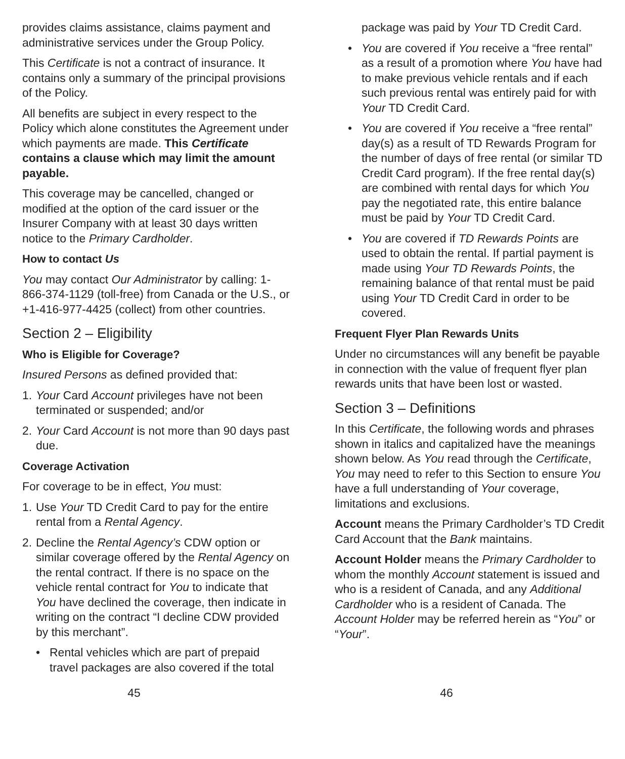provides claims assistance, claims payment and administrative services under the Group Policy.
This Certificate is not a contract of insurance. It contains only a summary of the principal provisions of the Policy.
All benefits are subject in every respect to the Policy which alone constitutes the Agreement under which payments are made. This Certificate contains a clause which may limit the amount payable.
This coverage may be cancelled, changed or modified at the option of the card issuer or the Insurer Company with at least 30 days written notice to the Primary Cardholder.
How to contact Us
You may contact Our Administrator by calling: 1-866-374-1129 (toll-free) from Canada or the U.S., or +1-416-977-4425 (collect) from other countries.
Section 2 – Eligibility
Who is Eligible for Coverage?
Insured Persons as defined provided that:
1. Your Card Account privileges have not been terminated or suspended; and/or
2. Your Card Account is not more than 90 days past due.
Coverage Activation
For coverage to be in effect, You must:
1. Use Your TD Credit Card to pay for the entire rental from a Rental Agency.
2. Decline the Rental Agency’s CDW option or similar coverage offered by the Rental Agency on the rental contract. If there is no space on the vehicle rental contract for You to indicate that You have declined the coverage, then indicate in writing on the contract “I decline CDW provided by this merchant”.
• Rental vehicles which are part of prepaid travel packages are also covered if the total
package was paid by Your TD Credit Card.
• You are covered if You receive a “free rental” as a result of a promotion where You have had to make previous vehicle rentals and if each such previous rental was entirely paid for with Your TD Credit Card.
• You are covered if You receive a “free rental” day(s) as a result of TD Rewards Program for the number of days of free rental (or similar TD Credit Card program). If the free rental day(s) are combined with rental days for which You pay the negotiated rate, this entire balance must be paid by Your TD Credit Card.
• You are covered if TD Rewards Points are used to obtain the rental. If partial payment is made using Your TD Rewards Points, the remaining balance of that rental must be paid using Your TD Credit Card in order to be covered.
Frequent Flyer Plan Rewards Units
Under no circumstances will any benefit be payable in connection with the value of frequent flyer plan rewards units that have been lost or wasted.
Section 3 – Definitions
In this Certificate, the following words and phrases shown in italics and capitalized have the meanings shown below. As You read through the Certificate, You may need to refer to this Section to ensure You have a full understanding of Your coverage, limitations and exclusions.
Account means the Primary Cardholder’s TD Credit Card Account that the Bank maintains.
Account Holder means the Primary Cardholder to whom the monthly Account statement is issued and who is a resident of Canada, and any Additional Cardholder who is a resident of Canada. The Account Holder may be referred herein as “You” or “Your”.
45 46